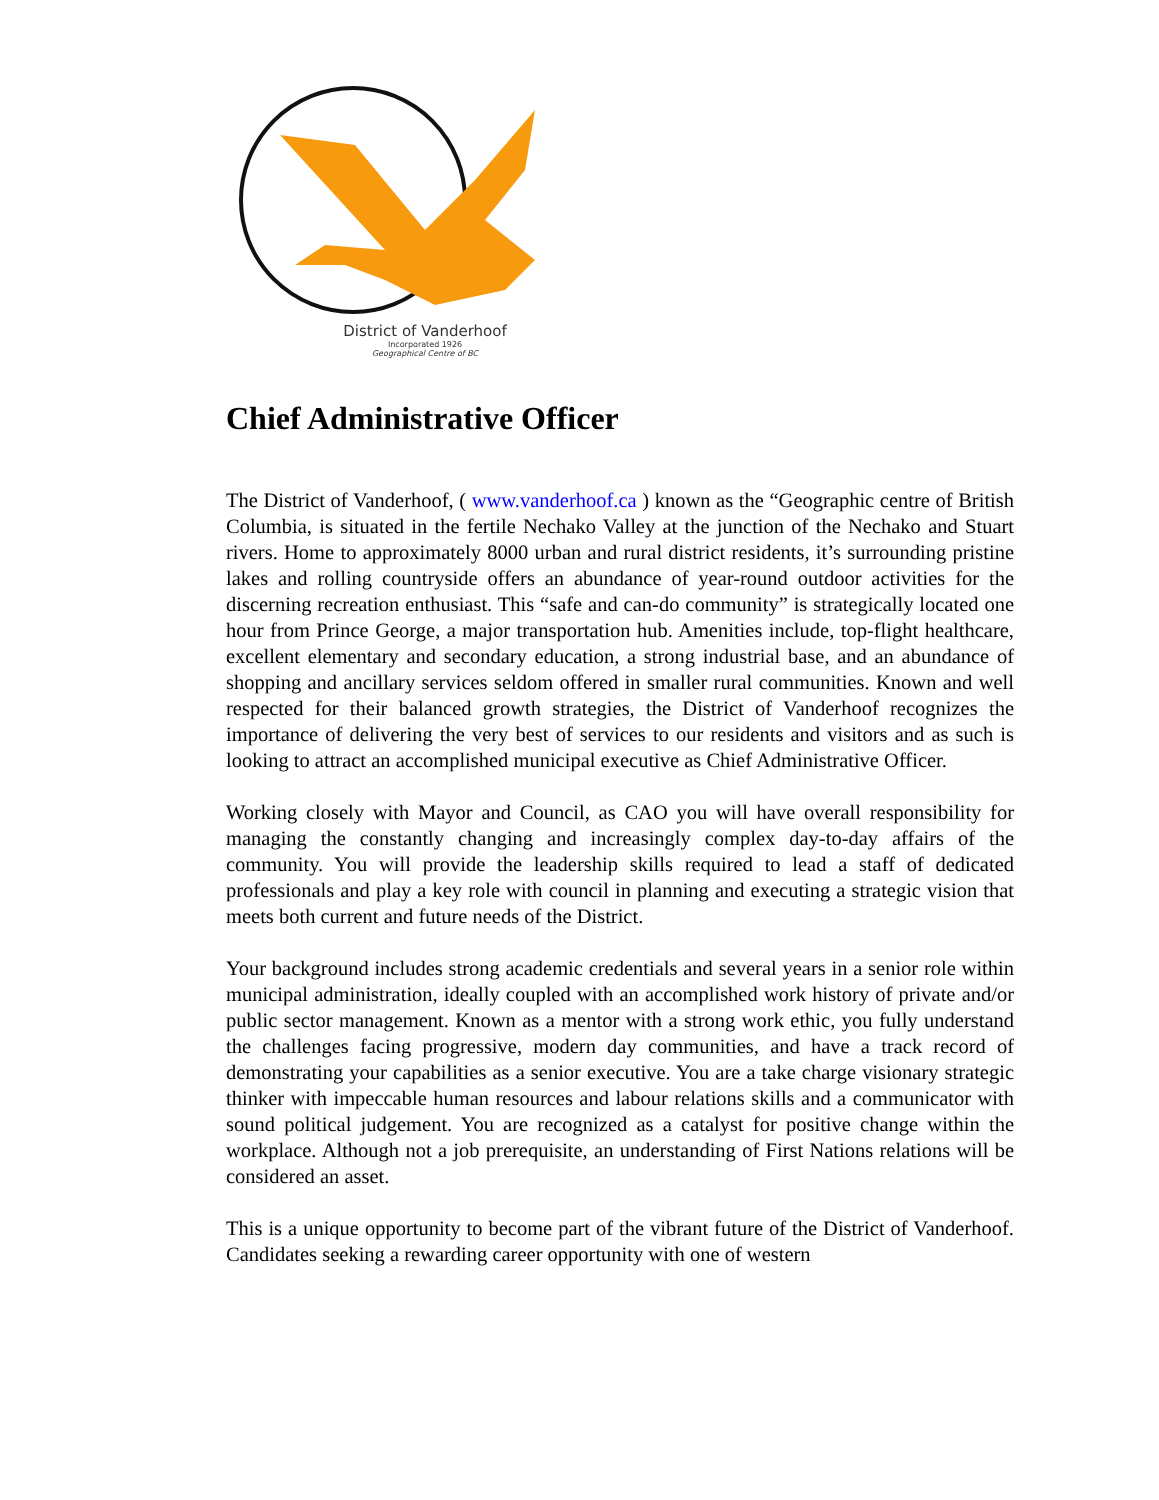District of Vanderhoof
Incorporated 1926
Geographical Centre of BC
Chief Administrative Officer
The District of Vanderhoof, ( www.vanderhoof.ca ) known as the “Geographic centre of British Columbia, is situated in the fertile Nechako Valley at the junction of the Nechako and Stuart rivers. Home to approximately 8000 urban and rural district residents, it’s surrounding pristine lakes and rolling countryside offers an abundance of year-round outdoor activities for the discerning recreation enthusiast. This “safe and can-do community” is strategically located one hour from Prince George, a major transportation hub. Amenities include, top-flight healthcare, excellent elementary and secondary education, a strong industrial base, and an abundance of shopping and ancillary services seldom offered in smaller rural communities. Known and well respected for their balanced growth strategies, the District of Vanderhoof recognizes the importance of delivering the very best of services to our residents and visitors and as such is looking to attract an accomplished municipal executive as Chief Administrative Officer.
Working closely with Mayor and Council, as CAO you will have overall responsibility for managing the constantly changing and increasingly complex day-to-day affairs of the community. You will provide the leadership skills required to lead a staff of dedicated professionals and play a key role with council in planning and executing a strategic vision that meets both current and future needs of the District.
Your background includes strong academic credentials and several years in a senior role within municipal administration, ideally coupled with an accomplished work history of private and/or public sector management. Known as a mentor with a strong work ethic, you fully understand the challenges facing progressive, modern day communities, and have a track record of demonstrating your capabilities as a senior executive. You are a take charge visionary strategic thinker with impeccable human resources and labour relations skills and a communicator with sound political judgement. You are recognized as a catalyst for positive change within the workplace. Although not a job prerequisite, an understanding of First Nations relations will be considered an asset.
This is a unique opportunity to become part of the vibrant future of the District of Vanderhoof. Candidates seeking a rewarding career opportunity with one of western